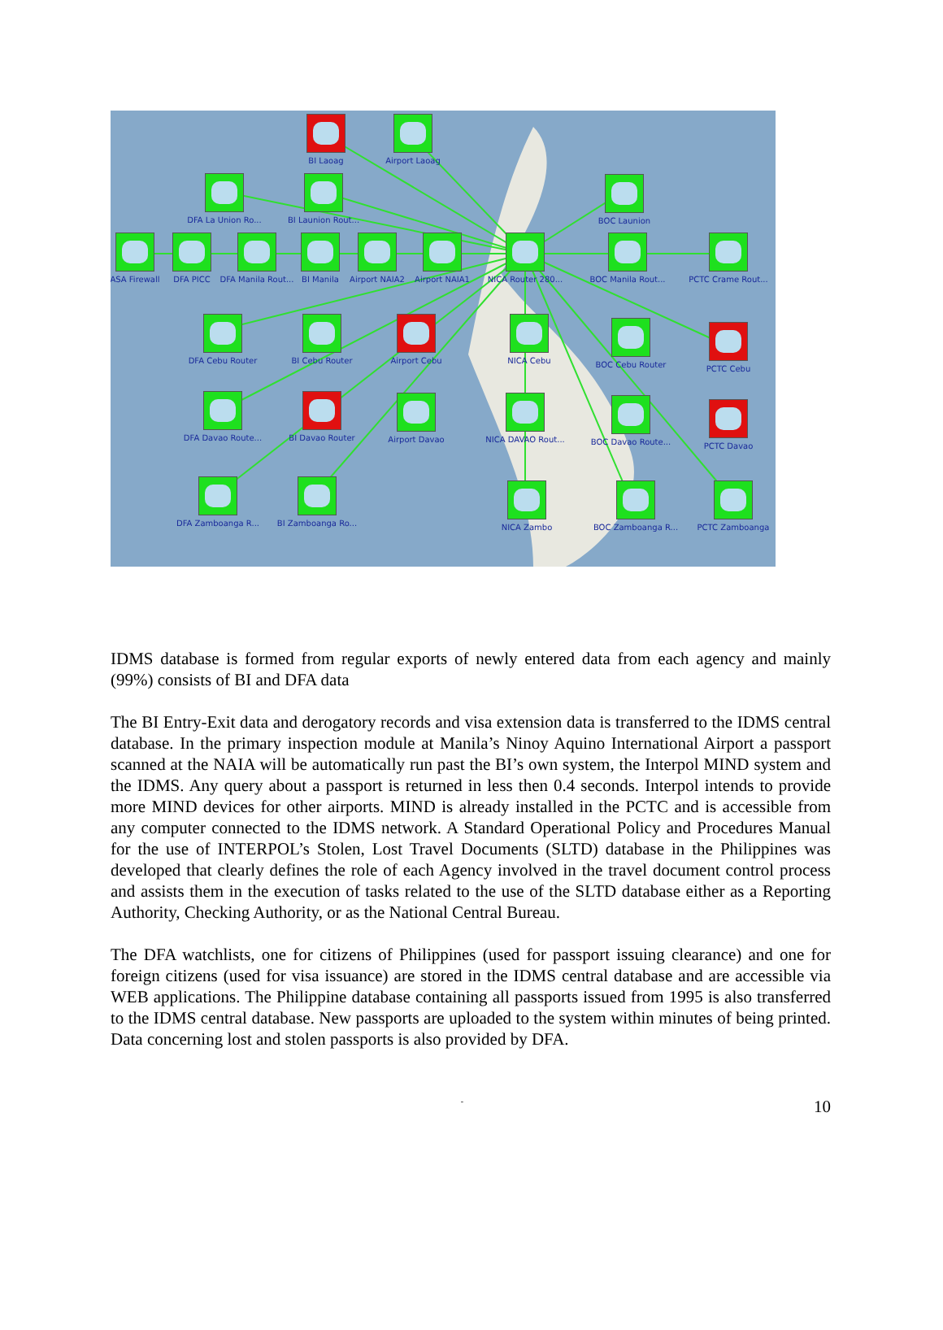BI Laoag Airport Laoag
DFA La Union Ro... BI Launion Rout... BOC Launion
ASA Firewall DFA PICC DFA Manila Rout... BI Manila Airport NAIA2 Airport NAIA1 NICA Router 280... BOC Manila Rout... PCTC Crame Rout...
DFA Cebu Router BI Cebu Router Airport Cebu NICA Cebu BOC Cebu Router PCTC Cebu
DFA Davao Route... BI Davao Router Airport Davao NICA DAVAO Rout... BOC Davao Route... PCTC Davao
DFA Zamboanga R... BI Zamboanga Ro... NICA Zambo BOC Zamboanga R... PCTC Zamboanga
IDMS database is formed from regular exports of newly entered data from each agency and mainly (99%) consists of BI and DFA data
The BI Entry-Exit data and derogatory records and visa extension data is transferred to the IDMS central database. In the primary inspection module at Manila’s Ninoy Aquino International Airport a passport scanned at the NAIA will be automatically run past the BI’s own system, the Interpol MIND system and the IDMS. Any query about a passport is returned in less then 0.4 seconds. Interpol intends to provide more MIND devices for other airports. MIND is already installed in the PCTC and is accessible from any computer connected to the IDMS network. A Standard Operational Policy and Procedures Manual for the use of INTERPOL’s Stolen, Lost Travel Documents (SLTD) database in the Philippines was developed that clearly defines the role of each Agency involved in the travel document control process and assists them in the execution of tasks related to the use of the SLTD database either as a Reporting Authority, Checking Authority, or as the National Central Bureau.
The DFA watchlists, one for citizens of Philippines (used for passport issuing clearance) and one for foreign citizens (used for visa issuance) are stored in the IDMS central database and are accessible via WEB applications. The Philippine database containing all passports issued from 1995 is also transferred to the IDMS central database. New passports are uploaded to the system within minutes of being printed. Data concerning lost and stolen passports is also provided by DFA.
- 10